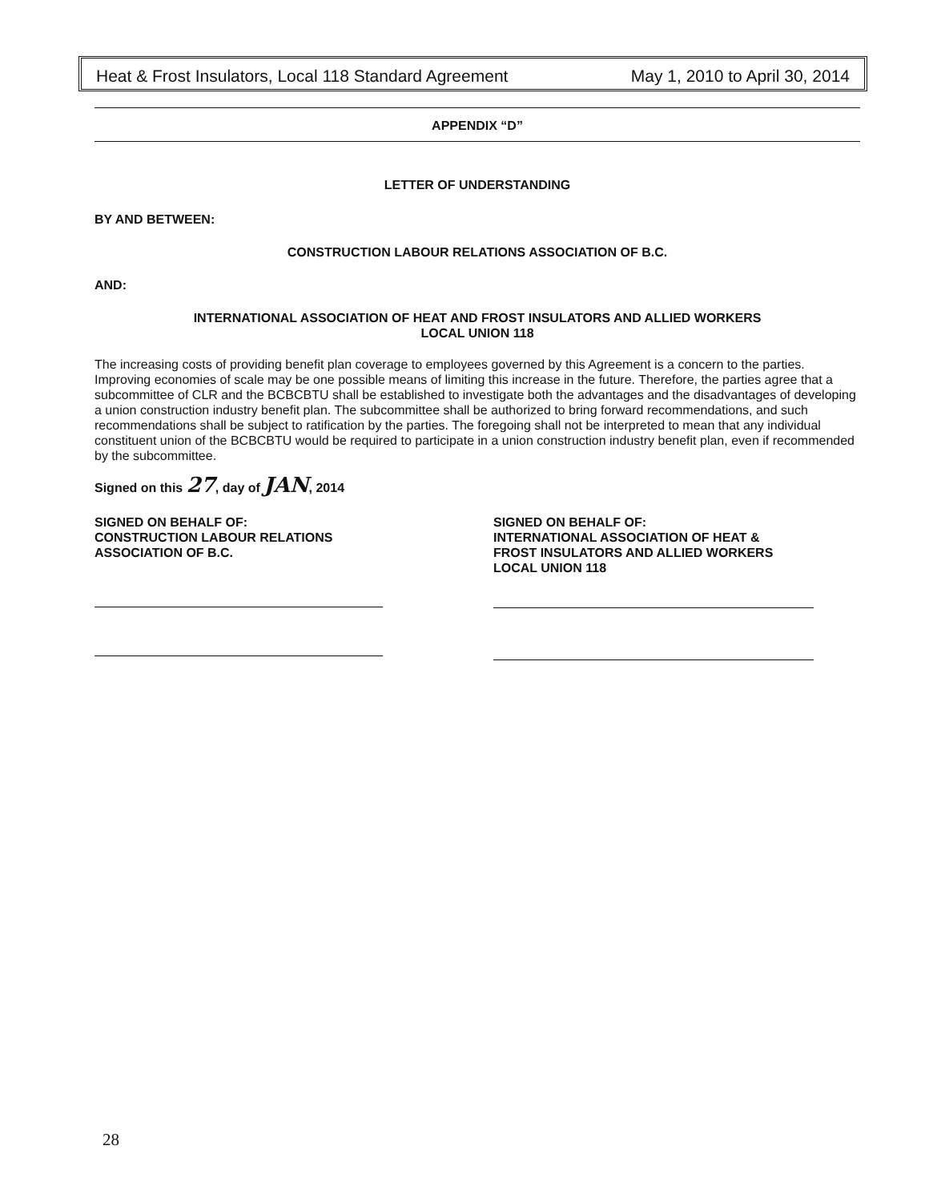Heat & Frost Insulators, Local 118 Standard Agreement May 1, 2010 to April 30, 2014
APPENDIX “D”
LETTER OF UNDERSTANDING
BY AND BETWEEN:
CONSTRUCTION LABOUR RELATIONS ASSOCIATION OF B.C.
AND:
INTERNATIONAL ASSOCIATION OF HEAT AND FROST INSULATORS AND ALLIED WORKERS
LOCAL UNION 118
The increasing costs of providing benefit plan coverage to employees governed by this Agreement is a concern to the parties. Improving economies of scale may be one possible means of limiting this increase in the future. Therefore, the parties agree that a subcommittee of CLR and the BCBCBTU shall be established to investigate both the advantages and the disadvantages of developing a union construction industry benefit plan. The subcommittee shall be authorized to bring forward recommendations, and such recommendations shall be subject to ratification by the parties. The foregoing shall not be interpreted to mean that any individual constituent union of the BCBCBTU would be required to participate in a union construction industry benefit plan, even if recommended by the subcommittee.
Signed on this 27, day of JAN, 2014
SIGNED ON BEHALF OF:
CONSTRUCTION LABOUR RELATIONS
ASSOCIATION OF B.C.
SIGNED ON BEHALF OF:
INTERNATIONAL ASSOCIATION OF HEAT &
FROST INSULATORS AND ALLIED WORKERS
LOCAL UNION 118
28